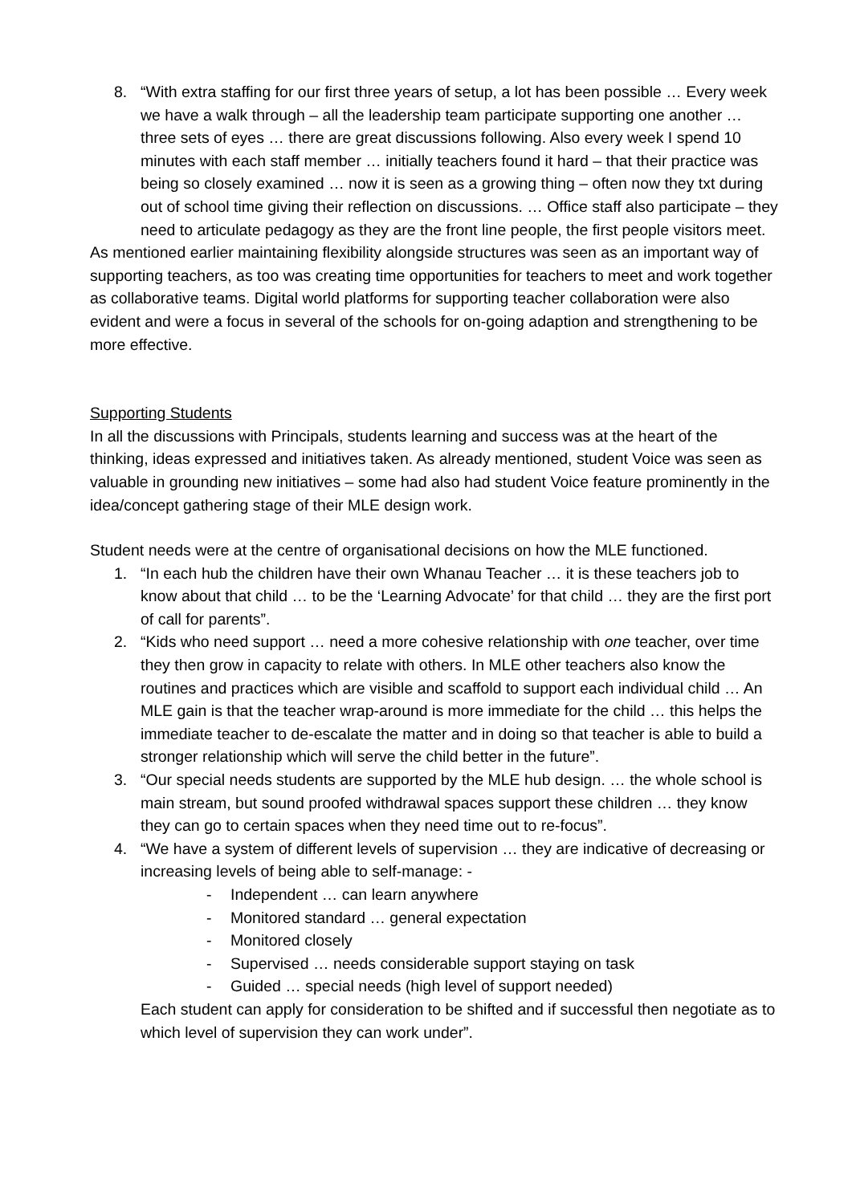8. “With extra staffing for our first three years of setup, a lot has been possible … Every week we have a walk through – all the leadership team participate supporting one another … three sets of eyes … there are great discussions following. Also every week I spend 10 minutes with each staff member … initially teachers found it hard – that their practice was being so closely examined … now it is seen as a growing thing – often now they txt during out of school time giving their reflection on discussions. … Office staff also participate – they need to articulate pedagogy as they are the front line people, the first people visitors meet.
As mentioned earlier maintaining flexibility alongside structures was seen as an important way of supporting teachers, as too was creating time opportunities for teachers to meet and work together as collaborative teams. Digital world platforms for supporting teacher collaboration were also evident and were a focus in several of the schools for on-going adaption and strengthening to be more effective.
Supporting Students
In all the discussions with Principals, students learning and success was at the heart of the thinking, ideas expressed and initiatives taken. As already mentioned, student Voice was seen as valuable in grounding new initiatives – some had also had student Voice feature prominently in the idea/concept gathering stage of their MLE design work.
Student needs were at the centre of organisational decisions on how the MLE functioned.
1. “In each hub the children have their own Whanau Teacher … it is these teachers job to know about that child … to be the ‘Learning Advocate’ for that child … they are the first port of call for parents”.
2. “Kids who need support … need a more cohesive relationship with one teacher, over time they then grow in capacity to relate with others. In MLE other teachers also know the routines and practices which are visible and scaffold to support each individual child … An MLE gain is that the teacher wrap-around is more immediate for the child … this helps the immediate teacher to de-escalate the matter and in doing so that teacher is able to build a stronger relationship which will serve the child better in the future”.
3. “Our special needs students are supported by the MLE hub design. … the whole school is main stream, but sound proofed withdrawal spaces support these children … they know they can go to certain spaces when they need time out to re-focus”.
4. “We have a system of different levels of supervision … they are indicative of decreasing or increasing levels of being able to self-manage: -
- Independent … can learn anywhere
- Monitored standard … general expectation
- Monitored closely
- Supervised … needs considerable support staying on task
- Guided … special needs (high level of support needed)
Each student can apply for consideration to be shifted and if successful then negotiate as to which level of supervision they can work under”.